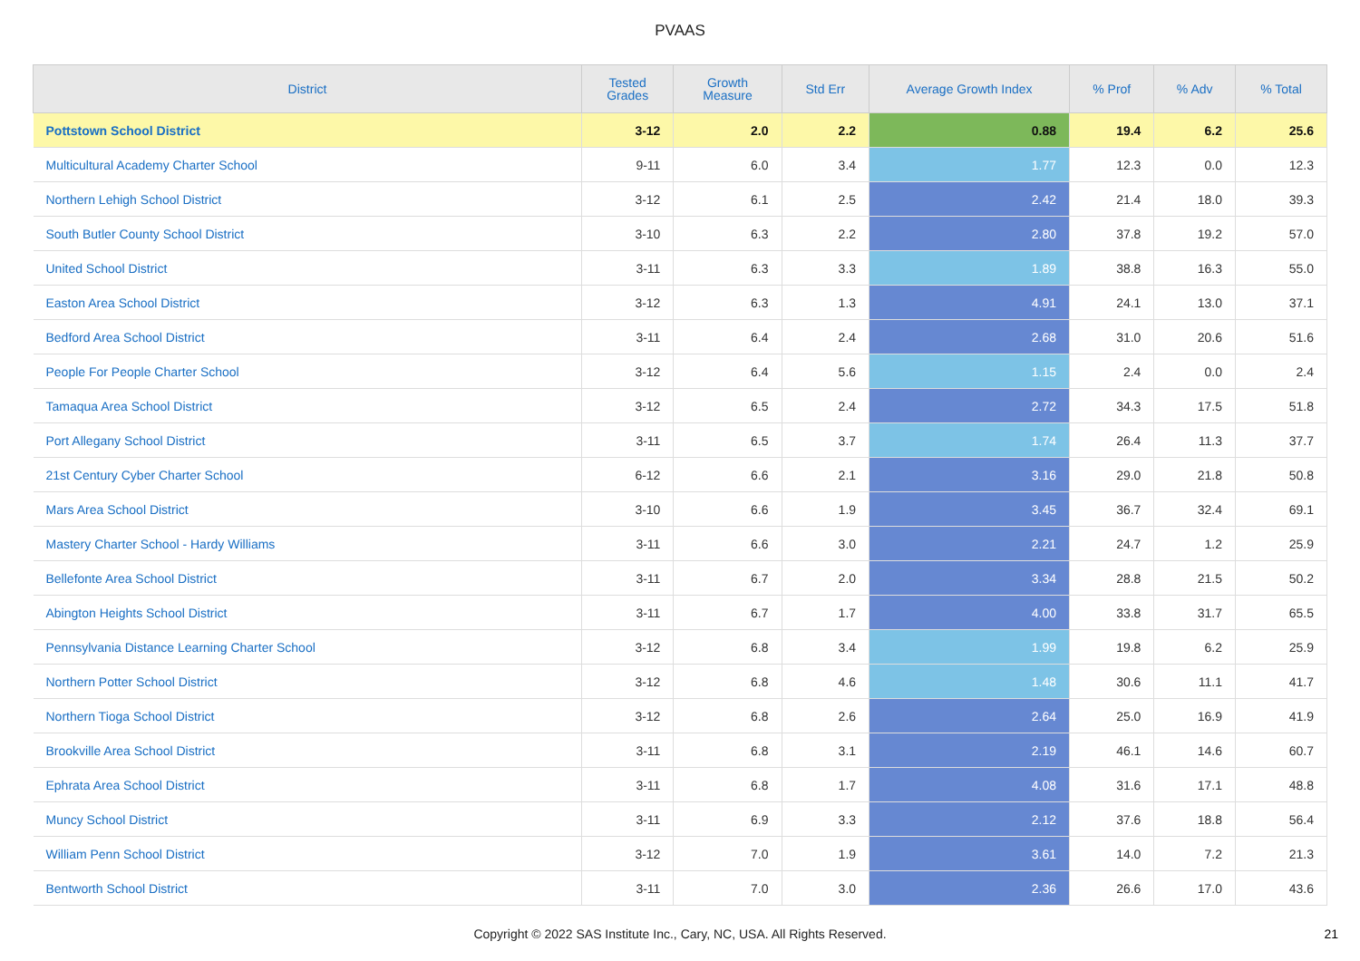PVAAS
| District | Tested Grades | Growth Measure | Std Err | Average Growth Index | % Prof | % Adv | % Total |
| --- | --- | --- | --- | --- | --- | --- | --- |
| Pottstown School District | 3-12 | 2.0 | 2.2 | 0.88 | 19.4 | 6.2 | 25.6 |
| Multicultural Academy Charter School | 9-11 | 6.0 | 3.4 | 1.77 | 12.3 | 0.0 | 12.3 |
| Northern Lehigh School District | 3-12 | 6.1 | 2.5 | 2.42 | 21.4 | 18.0 | 39.3 |
| South Butler County School District | 3-10 | 6.3 | 2.2 | 2.80 | 37.8 | 19.2 | 57.0 |
| United School District | 3-11 | 6.3 | 3.3 | 1.89 | 38.8 | 16.3 | 55.0 |
| Easton Area School District | 3-12 | 6.3 | 1.3 | 4.91 | 24.1 | 13.0 | 37.1 |
| Bedford Area School District | 3-11 | 6.4 | 2.4 | 2.68 | 31.0 | 20.6 | 51.6 |
| People For People Charter School | 3-12 | 6.4 | 5.6 | 1.15 | 2.4 | 0.0 | 2.4 |
| Tamaqua Area School District | 3-12 | 6.5 | 2.4 | 2.72 | 34.3 | 17.5 | 51.8 |
| Port Allegany School District | 3-11 | 6.5 | 3.7 | 1.74 | 26.4 | 11.3 | 37.7 |
| 21st Century Cyber Charter School | 6-12 | 6.6 | 2.1 | 3.16 | 29.0 | 21.8 | 50.8 |
| Mars Area School District | 3-10 | 6.6 | 1.9 | 3.45 | 36.7 | 32.4 | 69.1 |
| Mastery Charter School - Hardy Williams | 3-11 | 6.6 | 3.0 | 2.21 | 24.7 | 1.2 | 25.9 |
| Bellefonte Area School District | 3-11 | 6.7 | 2.0 | 3.34 | 28.8 | 21.5 | 50.2 |
| Abington Heights School District | 3-11 | 6.7 | 1.7 | 4.00 | 33.8 | 31.7 | 65.5 |
| Pennsylvania Distance Learning Charter School | 3-12 | 6.8 | 3.4 | 1.99 | 19.8 | 6.2 | 25.9 |
| Northern Potter School District | 3-12 | 6.8 | 4.6 | 1.48 | 30.6 | 11.1 | 41.7 |
| Northern Tioga School District | 3-12 | 6.8 | 2.6 | 2.64 | 25.0 | 16.9 | 41.9 |
| Brookville Area School District | 3-11 | 6.8 | 3.1 | 2.19 | 46.1 | 14.6 | 60.7 |
| Ephrata Area School District | 3-11 | 6.8 | 1.7 | 4.08 | 31.6 | 17.1 | 48.8 |
| Muncy School District | 3-11 | 6.9 | 3.3 | 2.12 | 37.6 | 18.8 | 56.4 |
| William Penn School District | 3-12 | 7.0 | 1.9 | 3.61 | 14.0 | 7.2 | 21.3 |
| Bentworth School District | 3-11 | 7.0 | 3.0 | 2.36 | 26.6 | 17.0 | 43.6 |
Copyright © 2022 SAS Institute Inc., Cary, NC, USA. All Rights Reserved. 21